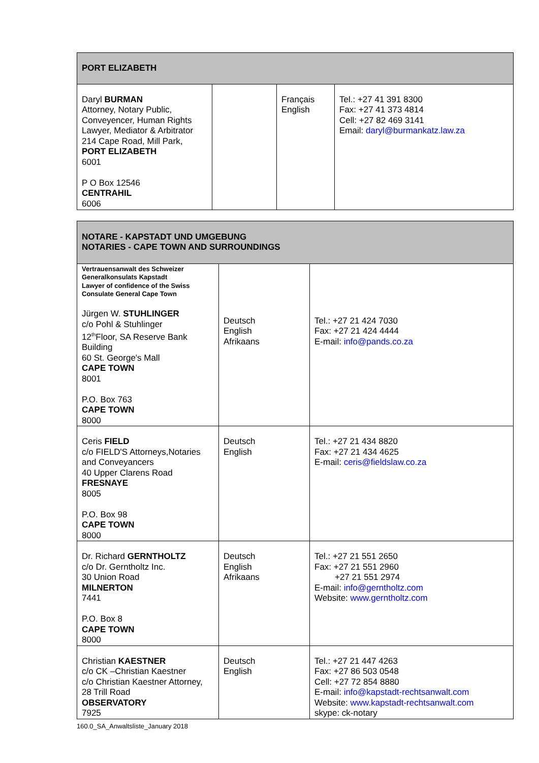| PORT ELIZABETH | | | |
| --- | --- | --- | --- |
| Daryl BURMAN Attorney, Notary Public, Conveyencer, Human Rights Lawyer, Mediator & Arbitrator 214 Cape Road, Mill Park, PORT ELIZABETH 6001 P O Box 12546 CENTRAHIL 6006 | | Français English | Tel.: +27 41 391 8300 Fax: +27 41 373 4814 Cell: +27 82 469 3141 Email: daryl@burmankatz.law.za |
| NOTARE - KAPSTADT UND UMGEBUNG NOTARIES - CAPE TOWN AND SURROUNDINGS | | |
| --- | --- | --- |
| Vertrauensanwalt des Schweizer Generalkonsulats Kapstadt Lawyer of confidence of the Swiss Consulate General Cape Town Jürgen W. STUHLINGER c/o Pohl & Stuhlinger 12<sup>th</sup>Floor, SA Reserve Bank Building 60 St. George's Mall CAPE TOWN 8001 P.O. Box 763 CAPE TOWN 8000 | Deutsch English Afrikaans | Tel.: +27 21 424 7030 Fax: +27 21 424 4444 E-mail: info@pands.co.za |
| Ceris FIELD c/o FIELD'S Attorneys,Notaries and Conveyancers 40 Upper Clarens Road FRESNAYE 8005 P.O. Box 98 CAPE TOWN 8000 | Deutsch English | Tel.: +27 21 434 8820 Fax: +27 21 434 4625 E-mail: ceris@fieldslaw.co.za |
| Dr. Richard GERNTHOLTZ c/o Dr. Gerntholtz Inc. 30 Union Road MILNERTON 7441 P.O. Box 8 CAPE TOWN 8000 | Deutsch English Afrikaans | Tel.: +27 21 551 2650 Fax: +27 21 551 2960 +27 21 551 2974 E-mail: info@gerntholtz.com Website: www.gerntholtz.com |
| Christian KAESTNER c/o CK –Christian Kaestner c/o Christian Kaestner Attorney, 28 Trill Road OBSERVATORY 7925 | Deutsch English | Tel.: +27 21 447 4263 Fax: +27 86 503 0548 Cell: +27 72 854 8880 E-mail: info@kapstadt-rechtsanwalt.com Website: www.kapstadt-rechtsanwalt.com skype: ck-notary |
160.0_SA_Anwaltsliste_January 2018